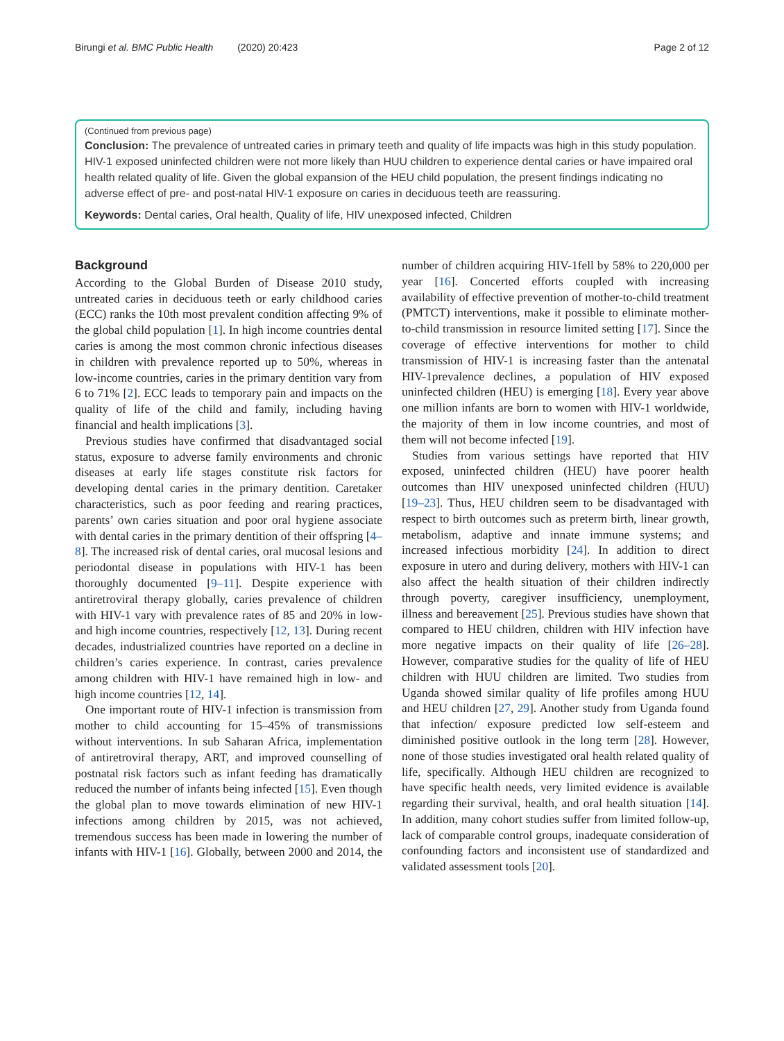Birungi et al. BMC Public Health (2020) 20:423 Page 2 of 12
(Continued from previous page)
Conclusion: The prevalence of untreated caries in primary teeth and quality of life impacts was high in this study population. HIV-1 exposed uninfected children were not more likely than HUU children to experience dental caries or have impaired oral health related quality of life. Given the global expansion of the HEU child population, the present findings indicating no adverse effect of pre- and post-natal HIV-1 exposure on caries in deciduous teeth are reassuring.
Keywords: Dental caries, Oral health, Quality of life, HIV unexposed infected, Children
Background
According to the Global Burden of Disease 2010 study, untreated caries in deciduous teeth or early childhood caries (ECC) ranks the 10th most prevalent condition affecting 9% of the global child population [1]. In high income countries dental caries is among the most common chronic infectious diseases in children with prevalence reported up to 50%, whereas in low-income countries, caries in the primary dentition vary from 6 to 71% [2]. ECC leads to temporary pain and impacts on the quality of life of the child and family, including having financial and health implications [3].
Previous studies have confirmed that disadvantaged social status, exposure to adverse family environments and chronic diseases at early life stages constitute risk factors for developing dental caries in the primary dentition. Caretaker characteristics, such as poor feeding and rearing practices, parents’ own caries situation and poor oral hygiene associate with dental caries in the primary dentition of their offspring [4–8]. The increased risk of dental caries, oral mucosal lesions and periodontal disease in populations with HIV-1 has been thoroughly documented [9–11]. Despite experience with antiretroviral therapy globally, caries prevalence of children with HIV-1 vary with prevalence rates of 85 and 20% in low- and high income countries, respectively [12, 13]. During recent decades, industrialized countries have reported on a decline in children’s caries experience. In contrast, caries prevalence among children with HIV-1 have remained high in low- and high income countries [12, 14].
One important route of HIV-1 infection is transmission from mother to child accounting for 15–45% of transmissions without interventions. In sub Saharan Africa, implementation of antiretroviral therapy, ART, and improved counselling of postnatal risk factors such as infant feeding has dramatically reduced the number of infants being infected [15]. Even though the global plan to move towards elimination of new HIV-1 infections among children by 2015, was not achieved, tremendous success has been made in lowering the number of infants with HIV-1 [16]. Globally, between 2000 and 2014, the number of children acquiring HIV-1fell by 58% to 220,000 per year [16]. Concerted efforts coupled with increasing availability of effective prevention of mother-to-child treatment (PMTCT) interventions, make it possible to eliminate mother- to-child transmission in resource limited setting [17]. Since the coverage of effective interventions for mother to child transmission of HIV-1 is increasing faster than the antenatal HIV-1prevalence declines, a population of HIV exposed uninfected children (HEU) is emerging [18]. Every year above one million infants are born to women with HIV-1 worldwide, the majority of them in low income countries, and most of them will not become infected [19].
Studies from various settings have reported that HIV exposed, uninfected children (HEU) have poorer health outcomes than HIV unexposed uninfected children (HUU) [19–23]. Thus, HEU children seem to be disadvantaged with respect to birth outcomes such as preterm birth, linear growth, metabolism, adaptive and innate immune systems; and increased infectious morbidity [24]. In addition to direct exposure in utero and during delivery, mothers with HIV-1 can also affect the health situation of their children indirectly through poverty, caregiver insufficiency, unemployment, illness and bereavement [25]. Previous studies have shown that compared to HEU children, children with HIV infection have more negative impacts on their quality of life [26–28]. However, comparative studies for the quality of life of HEU children with HUU children are limited. Two studies from Uganda showed similar quality of life profiles among HUU and HEU children [27, 29]. Another study from Uganda found that infection/ exposure predicted low self-esteem and diminished positive outlook in the long term [28]. However, none of those studies investigated oral health related quality of life, specifically. Although HEU children are recognized to have specific health needs, very limited evidence is available regarding their survival, health, and oral health situation [14]. In addition, many cohort studies suffer from limited follow-up, lack of comparable control groups, inadequate consideration of confounding factors and inconsistent use of standardized and validated assessment tools [20].